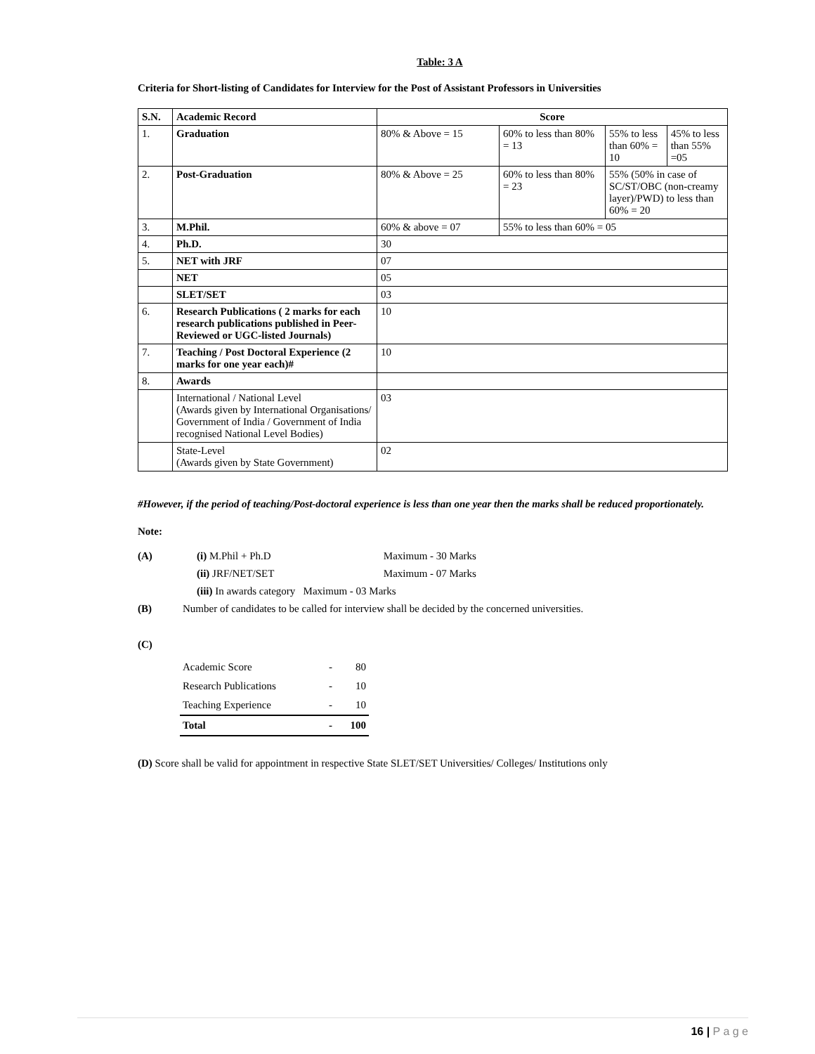Table: 3 A
Criteria for Short-listing of Candidates for Interview for the Post of Assistant Professors in Universities
| S.N. | Academic Record | Score | | | |
| --- | --- | --- | --- | --- | --- |
| 1. | Graduation | 80% & Above = 15 | 60% to less than 80% = 13 | 55% to less than 60% = 10 | 45% to less than 55% =05 |
| 2. | Post-Graduation | 80% & Above = 25 | 60% to less than 80% = 23 | 55% (50% in case of SC/ST/OBC (non-creamy layer)/PWD) to less than 60% = 20 | |
| 3. | M.Phil. | 60% & above = 07 | 55% to less than 60% = 05 | | |
| 4. | Ph.D. | 30 | | | |
| 5. | NET with JRF | 07 | | | |
| | NET | 05 | | | |
| | SLET/SET | 03 | | | |
| 6. | Research Publications ( 2 marks for each research publications published in Peer-Reviewed or UGC-listed Journals) | 10 | | | |
| 7. | Teaching / Post Doctoral Experience (2 marks for one year each)# | 10 | | | |
| 8. | Awards | | | | |
| | International / National Level (Awards given by International Organisations/ Government of India / Government of India recognised National Level Bodies) | 03 | | | |
| | State-Level (Awards given by State Government) | 02 | | | |
#However, if the period of teaching/Post-doctoral experience is less than one year then the marks shall be reduced proportionately.
Note:
| (A) | (i) M.Phil + Ph.D | Maximum - 30 Marks |
| | (ii) JRF/NET/SET | Maximum - 07 Marks |
| | (iii) In awards category Maximum - 03 Marks | |
| (B) | Number of candidates to be called for interview shall be decided by the concerned universities. | |
(C)
| Academic Score | - | 80 |
| Research Publications | - | 10 |
| Teaching Experience | - | 10 |
| Total | - | 100 |
(D) Score shall be valid for appointment in respective State SLET/SET Universities/ Colleges/ Institutions only
16 | P a g e